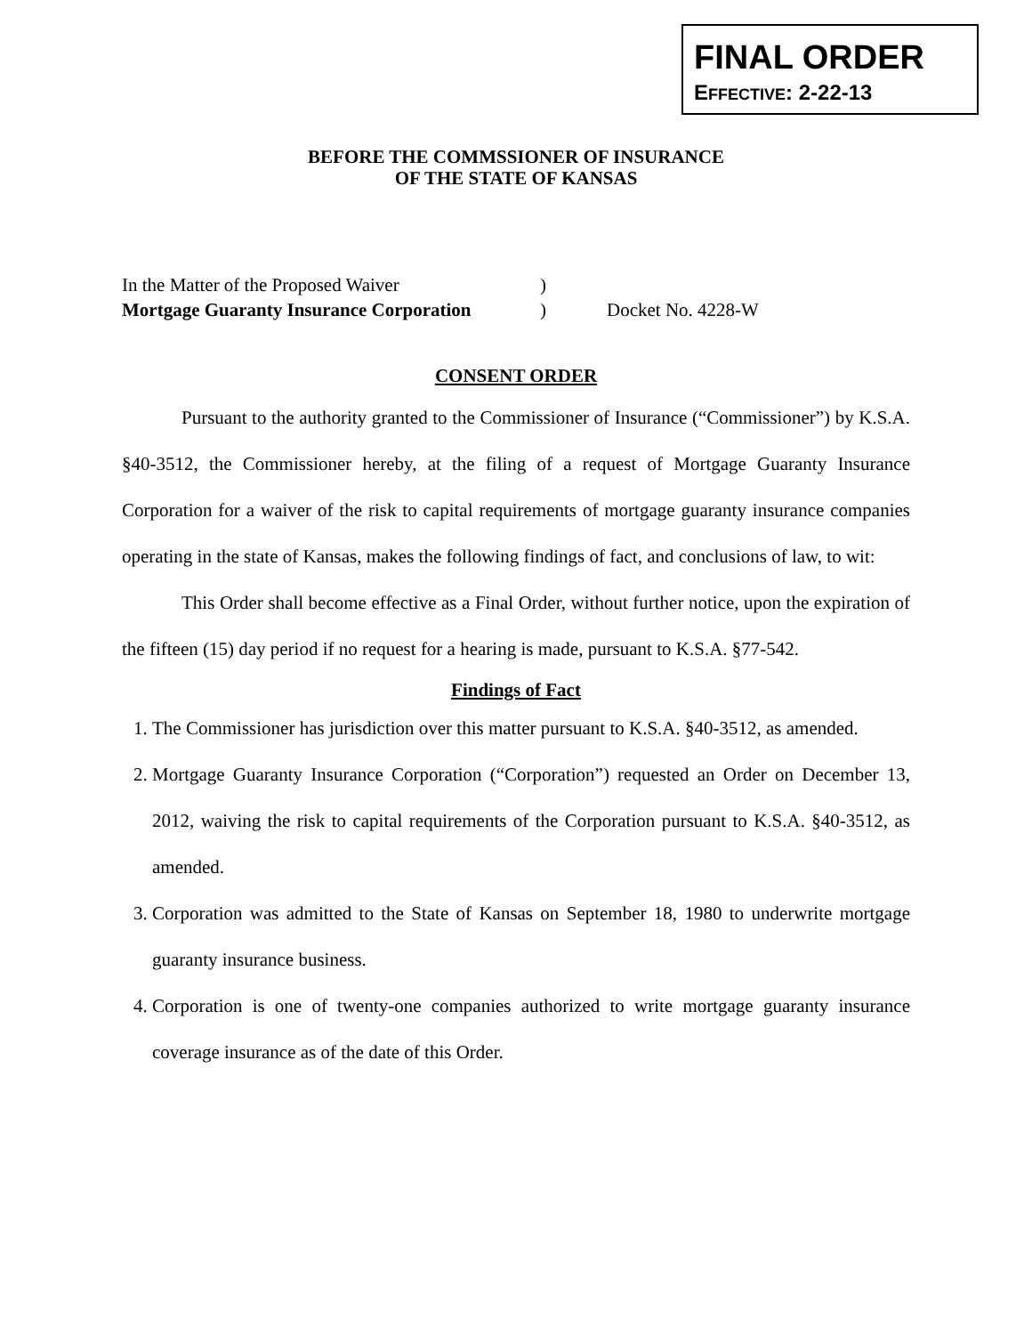FINAL ORDER
EFFECTIVE: 2-22-13
BEFORE THE COMMSSIONER OF INSURANCE
OF THE STATE OF KANSAS
In the Matter of the Proposed Waiver
Mortgage Guaranty Insurance Corporation
)
)
Docket No. 4228-W
CONSENT ORDER
Pursuant to the authority granted to the Commissioner of Insurance (“Commissioner”) by K.S.A. §40-3512, the Commissioner hereby, at the filing of a request of Mortgage Guaranty Insurance Corporation for a waiver of the risk to capital requirements of mortgage guaranty insurance companies operating in the state of Kansas, makes the following findings of fact, and conclusions of law, to wit:
This Order shall become effective as a Final Order, without further notice, upon the expiration of the fifteen (15) day period if no request for a hearing is made, pursuant to K.S.A. §77-542.
Findings of Fact
1. The Commissioner has jurisdiction over this matter pursuant to K.S.A. §40-3512, as amended.
2. Mortgage Guaranty Insurance Corporation (“Corporation”) requested an Order on December 13, 2012, waiving the risk to capital requirements of the Corporation pursuant to K.S.A. §40-3512, as amended.
3. Corporation was admitted to the State of Kansas on September 18, 1980 to underwrite mortgage guaranty insurance business.
4. Corporation is one of twenty-one companies authorized to write mortgage guaranty insurance coverage insurance as of the date of this Order.